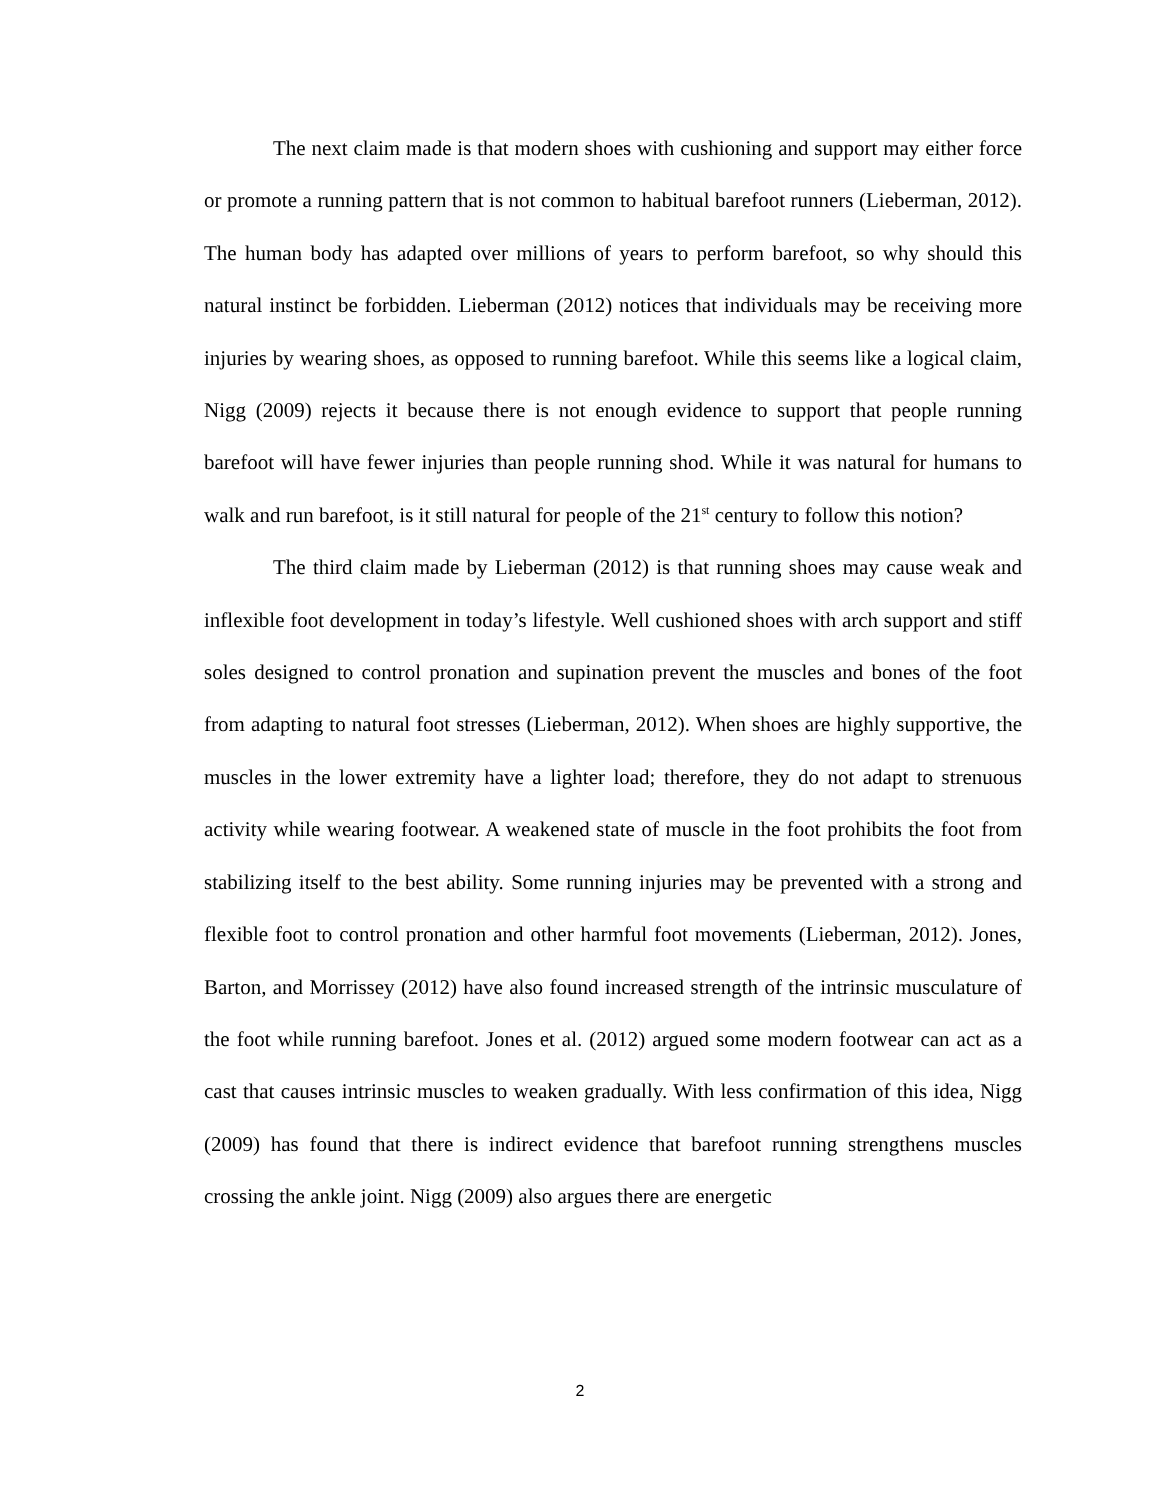The next claim made is that modern shoes with cushioning and support may either force or promote a running pattern that is not common to habitual barefoot runners (Lieberman, 2012). The human body has adapted over millions of years to perform barefoot, so why should this natural instinct be forbidden. Lieberman (2012) notices that individuals may be receiving more injuries by wearing shoes, as opposed to running barefoot. While this seems like a logical claim, Nigg (2009) rejects it because there is not enough evidence to support that people running barefoot will have fewer injuries than people running shod. While it was natural for humans to walk and run barefoot, is it still natural for people of the 21<sup>st</sup> century to follow this notion?
The third claim made by Lieberman (2012) is that running shoes may cause weak and inflexible foot development in today’s lifestyle. Well cushioned shoes with arch support and stiff soles designed to control pronation and supination prevent the muscles and bones of the foot from adapting to natural foot stresses (Lieberman, 2012). When shoes are highly supportive, the muscles in the lower extremity have a lighter load; therefore, they do not adapt to strenuous activity while wearing footwear. A weakened state of muscle in the foot prohibits the foot from stabilizing itself to the best ability. Some running injuries may be prevented with a strong and flexible foot to control pronation and other harmful foot movements (Lieberman, 2012). Jones, Barton, and Morrissey (2012) have also found increased strength of the intrinsic musculature of the foot while running barefoot. Jones et al. (2012) argued some modern footwear can act as a cast that causes intrinsic muscles to weaken gradually. With less confirmation of this idea, Nigg (2009) has found that there is indirect evidence that barefoot running strengthens muscles crossing the ankle joint. Nigg (2009) also argues there are energetic
2